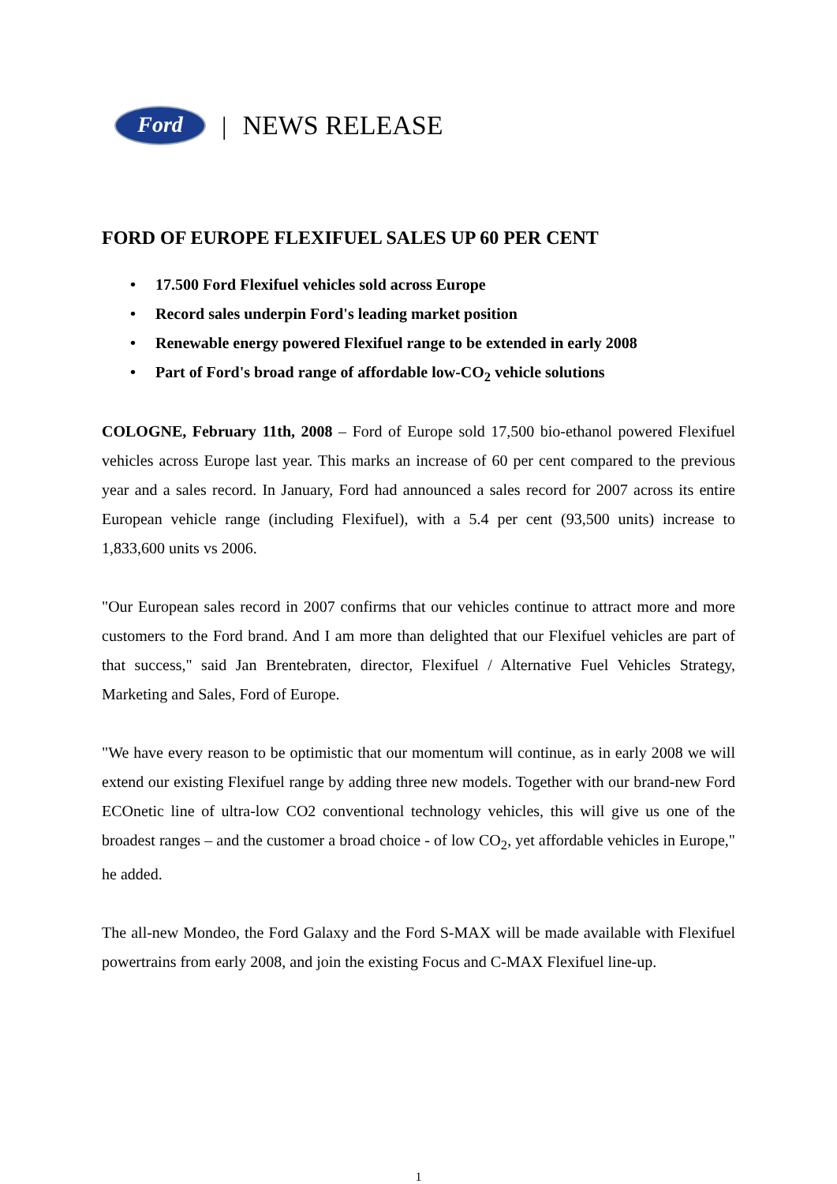Ford
| NEWS RELEASE
FORD OF EUROPE FLEXIFUEL SALES UP 60 PER CENT
• 17.500 Ford Flexifuel vehicles sold across Europe
• Record sales underpin Ford's leading market position
• Renewable energy powered Flexifuel range to be extended in early 2008
• Part of Ford's broad range of affordable low-CO<sub>2</sub> vehicle solutions
COLOGNE, February 11th, 2008 – Ford of Europe sold 17,500 bio-ethanol powered Flexifuel vehicles across Europe last year. This marks an increase of 60 per cent compared to the previous year and a sales record. In January, Ford had announced a sales record for 2007 across its entire European vehicle range (including Flexifuel), with a 5.4 per cent (93,500 units) increase to 1,833,600 units vs 2006.
"Our European sales record in 2007 confirms that our vehicles continue to attract more and more customers to the Ford brand. And I am more than delighted that our Flexifuel vehicles are part of that success," said Jan Brentebraten, director, Flexifuel / Alternative Fuel Vehicles Strategy, Marketing and Sales, Ford of Europe.
"We have every reason to be optimistic that our momentum will continue, as in early 2008 we will extend our existing Flexifuel range by adding three new models. Together with our brand-new Ford ECOnetic line of ultra-low CO2 conventional technology vehicles, this will give us one of the broadest ranges – and the customer a broad choice - of low CO<sub>2</sub>, yet affordable vehicles in Europe," he added.
The all-new Mondeo, the Ford Galaxy and the Ford S-MAX will be made available with Flexifuel powertrains from early 2008, and join the existing Focus and C-MAX Flexifuel line-up.
1